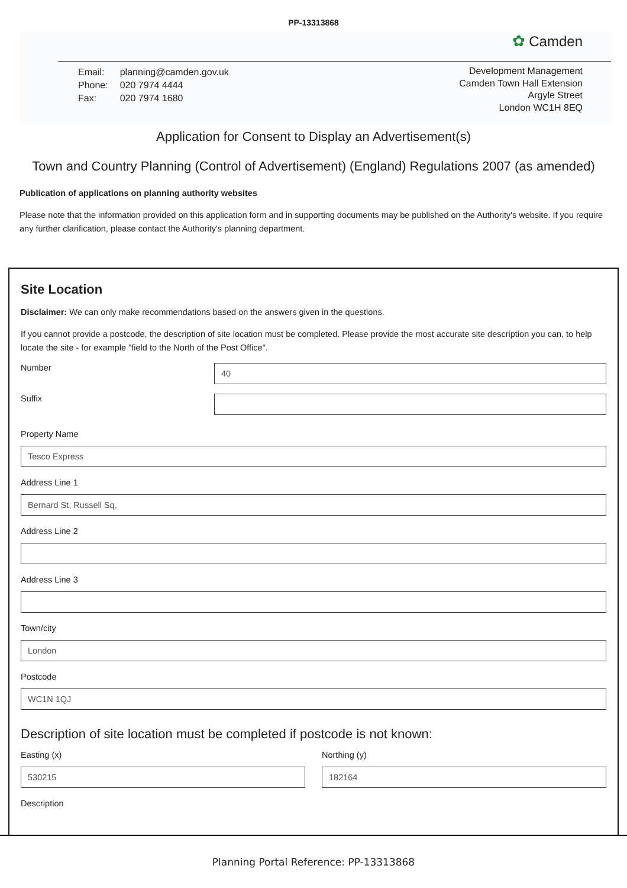PP-13313868
✿ Camden
| Email: | planning@camden.gov.uk |
| Phone: | 020 7974 4444 |
| Fax: | 020 7974 1680 |
Development Management
Camden Town Hall Extension
Argyle Street
London WC1H 8EQ
Application for Consent to Display an Advertisement(s)
Town and Country Planning (Control of Advertisement) (England) Regulations 2007 (as amended)
Publication of applications on planning authority websites
Please note that the information provided on this application form and in supporting documents may be published on the Authority's website. If you require any further clarification, please contact the Authority's planning department.
Site Location
Disclaimer: We can only make recommendations based on the answers given in the questions.
If you cannot provide a postcode, the description of site location must be completed. Please provide the most accurate site description you can, to help locate the site - for example "field to the North of the Post Office".
Number
40
Suffix
Property Name
Tesco Express
Address Line 1
Bernard St, Russell Sq,
Address Line 2
Address Line 3
Town/city
London
Postcode
WC1N 1QJ
Description of site location must be completed if postcode is not known:
Easting (x)
530215
Northing (y)
182164
Description
Planning Portal Reference: PP-13313868